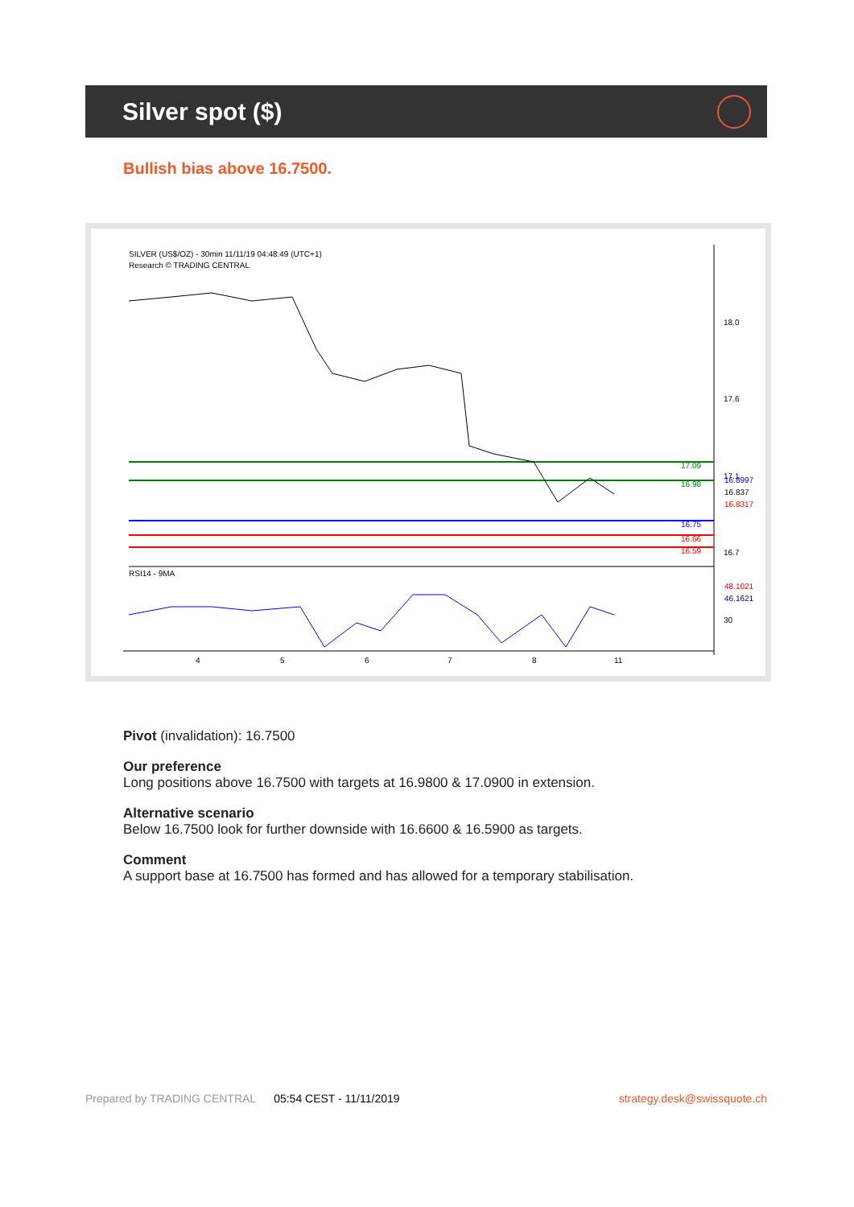Silver spot ($)
Bullish bias above 16.7500.
SILVER (US$/OZ) - 30min 11/11/19 04:48:49 (UTC+1)
Research © TRADING CENTRAL
RSI14 - 9MA
18.0
17.6
17.1
16.7
30
17.09
16.98
16.75
16.66
16.59
16.8997
16.837
16.8317
48.1021
46.1621
4
5
6
7
8
11
Pivot (invalidation): 16.7500
Our preference
Long positions above 16.7500 with targets at 16.9800 & 17.0900 in extension.
Alternative scenario
Below 16.7500 look for further downside with 16.6600 & 16.5900 as targets.
Comment
A support base at 16.7500 has formed and has allowed for a temporary stabilisation.
Prepared by TRADING CENTRAL 05:54 CEST - 11/11/2019 strategy.desk@swissquote.ch